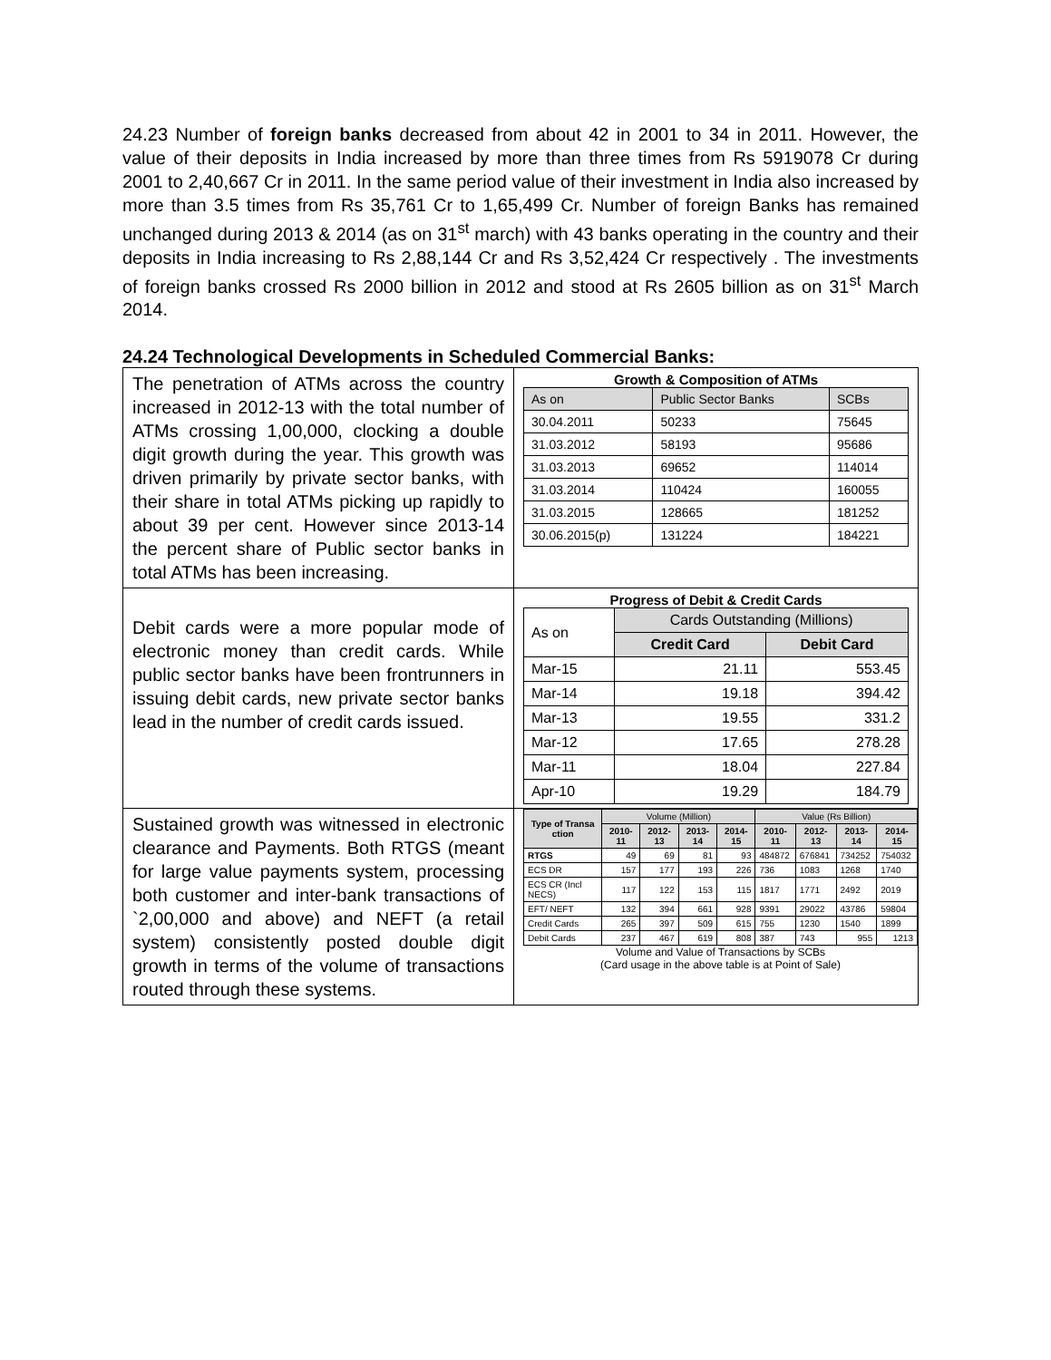24.23 Number of foreign banks decreased from about 42 in 2001 to 34 in 2011. However, the value of their deposits in India increased by more than three times from Rs 5919078 Cr during 2001 to 2,40,667 Cr in 2011. In the same period value of their investment in India also increased by more than 3.5 times from Rs 35,761 Cr to 1,65,499 Cr. Number of foreign Banks has remained unchanged during 2013 & 2014 (as on 31<sup>st</sup> march) with 43 banks operating in the country and their deposits in India increasing to Rs 2,88,144 Cr and Rs 3,52,424 Cr respectively . The investments of foreign banks crossed Rs 2000 billion in 2012 and stood at Rs 2605 billion as on 31<sup>st</sup> March 2014.
24.24 Technological Developments in Scheduled Commercial Banks:
| The penetration of ATMs across the country increased in 2012-13 with the total number of ATMs crossing 1,00,000, clocking a double digit growth during the year. This growth was driven primarily by private sector banks, with their share in total ATMs picking up rapidly to about 39 per cent. However since 2013-14 the percent share of Public sector banks in total ATMs has been increasing. | Growth & Composition of ATMs / As on / Public Sector Banks / SCBs / / --- / --- / --- / / 30.04.2011 / 50233 / 75645 / / 31.03.2012 / 58193 / 95686 / / 31.03.2013 / 69652 / 114014 / / 31.03.2014 / 110424 / 160055 / / 31.03.2015 / 128665 / 181252 / / 30.06.2015(p) / 131224 / 184221 / |
| Debit cards were a more popular mode of electronic money than credit cards. While public sector banks have been frontrunners in issuing debit cards, new private sector banks lead in the number of credit cards issued. | Progress of Debit & Credit Cards / As on / Cards Outstanding (Millions) / / / --- / --- / --- / / / Credit Card / Debit Card / / Mar-15 / 21.11 / 553.45 / / Mar-14 / 19.18 / 394.42 / / Mar-13 / 19.55 / 331.2 / / Mar-12 / 17.65 / 278.28 / / Mar-11 / 18.04 / 227.84 / / Apr-10 / 19.29 / 184.79 / |
| Sustained growth was witnessed in electronic clearance and Payments. Both RTGS (meant for large value payments system, processing both customer and inter-bank transactions of `2,00,000 and above) and NEFT (a retail system) consistently posted double digit growth in terms of the volume of transactions routed through these systems. | / Type of Transa ction / Volume (Million) / / / / Value (Rs Billion) / / / / / --- / --- / --- / --- / --- / --- / --- / --- / --- / / / 2010-11 / 2012-13 / 2013-14 / 2014-15 / 2010-11 / 2012-13 / 2013-14 / 2014-15 / / RTGS / 49 / 69 / 81 / 93 / 484872 / 676841 / 734252 / 754032 / / ECS DR / 157 / 177 / 193 / 226 / 736 / 1083 / 1268 / 1740 / / ECS CR (Incl NECS) / 117 / 122 / 153 / 115 / 1817 / 1771 / 2492 / 2019 / / EFT/ NEFT / 132 / 394 / 661 / 928 / 9391 / 29022 / 43786 / 59804 / / Credit Cards / 265 / 397 / 509 / 615 / 755 / 1230 / 1540 / 1899 / / Debit Cards / 237 / 467 / 619 / 808 / 387 / 743 / 955 / 1213 / Volume and Value of Transactions by SCBs (Card usage in the above table is at Point of Sale) |